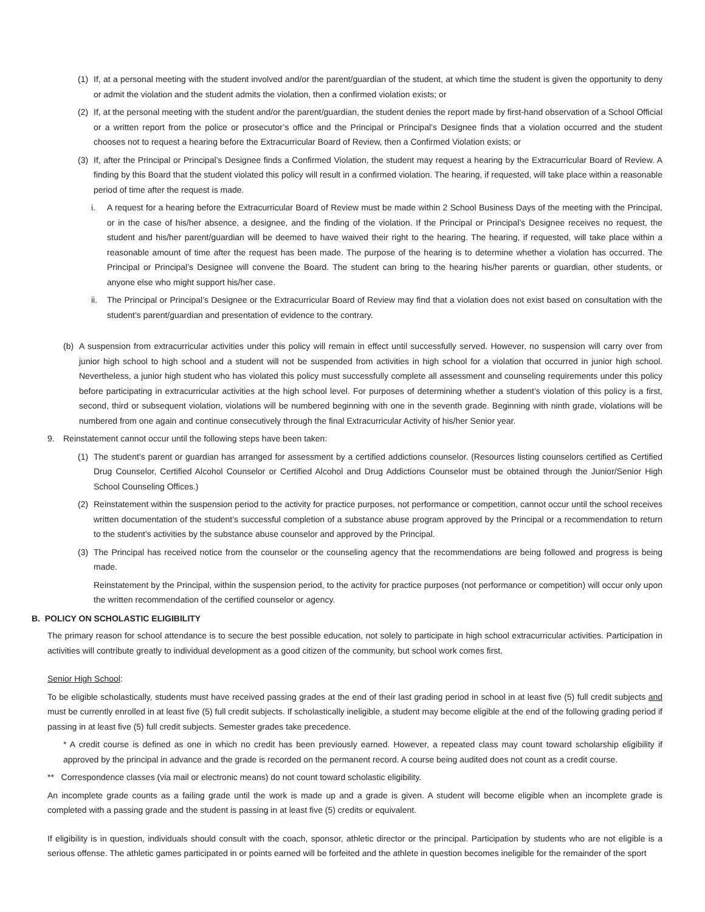(1) If, at a personal meeting with the student involved and/or the parent/guardian of the student, at which time the student is given the opportunity to deny or admit the violation and the student admits the violation, then a confirmed violation exists; or
(2) If, at the personal meeting with the student and/or the parent/guardian, the student denies the report made by first-hand observation of a School Official or a written report from the police or prosecutor’s office and the Principal or Principal’s Designee finds that a violation occurred and the student chooses not to request a hearing before the Extracurricular Board of Review, then a Confirmed Violation exists; or
(3) If, after the Principal or Principal’s Designee finds a Confirmed Violation, the student may request a hearing by the Extracurricular Board of Review. A finding by this Board that the student violated this policy will result in a confirmed violation. The hearing, if requested, will take place within a reasonable period of time after the request is made.
i. A request for a hearing before the Extracurricular Board of Review must be made within 2 School Business Days of the meeting with the Principal, or in the case of his/her absence, a designee, and the finding of the violation. If the Principal or Principal’s Designee receives no request, the student and his/her parent/guardian will be deemed to have waived their right to the hearing. The hearing, if requested, will take place within a reasonable amount of time after the request has been made. The purpose of the hearing is to determine whether a violation has occurred. The Principal or Principal’s Designee will convene the Board. The student can bring to the hearing his/her parents or guardian, other students, or anyone else who might support his/her case.
ii. The Principal or Principal’s Designee or the Extracurricular Board of Review may find that a violation does not exist based on consultation with the student’s parent/guardian and presentation of evidence to the contrary.
(b) A suspension from extracurricular activities under this policy will remain in effect until successfully served. However, no suspension will carry over from junior high school to high school and a student will not be suspended from activities in high school for a violation that occurred in junior high school. Nevertheless, a junior high student who has violated this policy must successfully complete all assessment and counseling requirements under this policy before participating in extracurricular activities at the high school level. For purposes of determining whether a student’s violation of this policy is a first, second, third or subsequent violation, violations will be numbered beginning with one in the seventh grade. Beginning with ninth grade, violations will be numbered from one again and continue consecutively through the final Extracurricular Activity of his/her Senior year.
9. Reinstatement cannot occur until the following steps have been taken:
(1) The student’s parent or guardian has arranged for assessment by a certified addictions counselor. (Resources listing counselors certified as Certified Drug Counselor, Certified Alcohol Counselor or Certified Alcohol and Drug Addictions Counselor must be obtained through the Junior/Senior High School Counseling Offices.)
(2) Reinstatement within the suspension period to the activity for practice purposes, not performance or competition, cannot occur until the school receives written documentation of the student’s successful completion of a substance abuse program approved by the Principal or a recommendation to return to the student’s activities by the substance abuse counselor and approved by the Principal.
(3) The Principal has received notice from the counselor or the counseling agency that the recommendations are being followed and progress is being made.
Reinstatement by the Principal, within the suspension period, to the activity for practice purposes (not performance or competition) will occur only upon the written recommendation of the certified counselor or agency.
B. POLICY ON SCHOLASTIC ELIGIBILITY
The primary reason for school attendance is to secure the best possible education, not solely to participate in high school extracurricular activities. Participation in activities will contribute greatly to individual development as a good citizen of the community, but school work comes first.
Senior High School:
To be eligible scholastically, students must have received passing grades at the end of their last grading period in school in at least five (5) full credit subjects and must be currently enrolled in at least five (5) full credit subjects. If scholastically ineligible, a student may become eligible at the end of the following grading period if passing in at least five (5) full credit subjects. Semester grades take precedence.
* A credit course is defined as one in which no credit has been previously earned. However, a repeated class may count toward scholarship eligibility if approved by the principal in advance and the grade is recorded on the permanent record. A course being audited does not count as a credit course.
** Correspondence classes (via mail or electronic means) do not count toward scholastic eligibility.
An incomplete grade counts as a failing grade until the work is made up and a grade is given. A student will become eligible when an incomplete grade is completed with a passing grade and the student is passing in at least five (5) credits or equivalent.
If eligibility is in question, individuals should consult with the coach, sponsor, athletic director or the principal. Participation by students who are not eligible is a serious offense. The athletic games participated in or points earned will be forfeited and the athlete in question becomes ineligible for the remainder of the sport